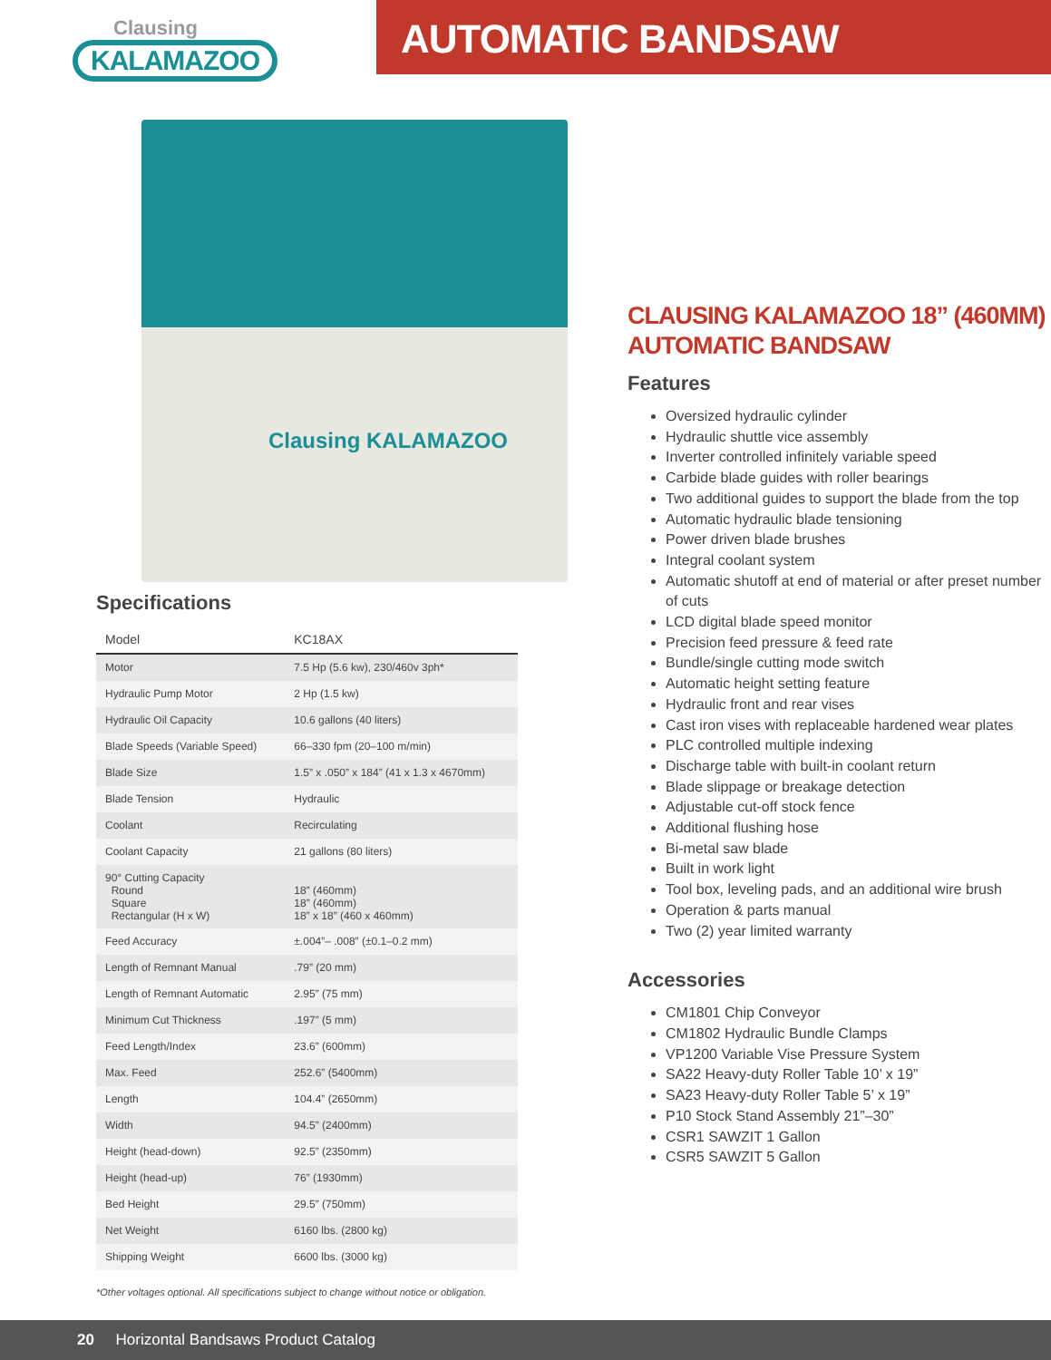Clausing
KALAMAZOO
AUTOMATIC BANDSAW
Clausing KALAMAZOO
Specifications
| Model | KC18AX |
| Motor | 7.5 Hp (5.6 kw), 230/460v 3ph* |
| Hydraulic Pump Motor | 2 Hp (1.5 kw) |
| Hydraulic Oil Capacity | 10.6 gallons (40 liters) |
| Blade Speeds (Variable Speed) | 66–330 fpm (20–100 m/min) |
| Blade Size | 1.5” x .050” x 184” (41 x 1.3 x 4670mm) |
| Blade Tension | Hydraulic |
| Coolant | Recirculating |
| Coolant Capacity | 21 gallons (80 liters) |
| 90° Cutting Capacity Round Square Rectangular (H x W) | 18” (460mm) 18” (460mm) 18” x 18” (460 x 460mm) |
| Feed Accuracy | ±.004”– .008” (±0.1–0.2 mm) |
| Length of Remnant Manual | .79” (20 mm) |
| Length of Remnant Automatic | 2.95” (75 mm) |
| Minimum Cut Thickness | .197” (5 mm) |
| Feed Length/Index | 23.6” (600mm) |
| Max. Feed | 252.6” (5400mm) |
| Length | 104.4” (2650mm) |
| Width | 94.5” (2400mm) |
| Height (head-down) | 92.5” (2350mm) |
| Height (head-up) | 76” (1930mm) |
| Bed Height | 29.5” (750mm) |
| Net Weight | 6160 lbs. (2800 kg) |
| Shipping Weight | 6600 lbs. (3000 kg) |
*Other voltages optional. All specifications subject to change without notice or obligation.
CLAUSING KALAMAZOO 18” (460MM)
AUTOMATIC BANDSAW
Features
Oversized hydraulic cylinder
Hydraulic shuttle vice assembly
Inverter controlled infinitely variable speed
Carbide blade guides with roller bearings
Two additional guides to support the blade from the top
Automatic hydraulic blade tensioning
Power driven blade brushes
Integral coolant system
Automatic shutoff at end of material or after preset number of cuts
LCD digital blade speed monitor
Precision feed pressure & feed rate
Bundle/single cutting mode switch
Automatic height setting feature
Hydraulic front and rear vises
Cast iron vises with replaceable hardened wear plates
PLC controlled multiple indexing
Discharge table with built-in coolant return
Blade slippage or breakage detection
Adjustable cut-off stock fence
Additional flushing hose
Bi-metal saw blade
Built in work light
Tool box, leveling pads, and an additional wire brush
Operation & parts manual
Two (2) year limited warranty
Accessories
CM1801 Chip Conveyor
CM1802 Hydraulic Bundle Clamps
VP1200 Variable Vise Pressure System
SA22 Heavy-duty Roller Table 10’ x 19”
SA23 Heavy-duty Roller Table 5’ x 19”
P10 Stock Stand Assembly 21”–30”
CSR1 SAWZIT 1 Gallon
CSR5 SAWZIT 5 Gallon
20 Horizontal Bandsaws Product Catalog